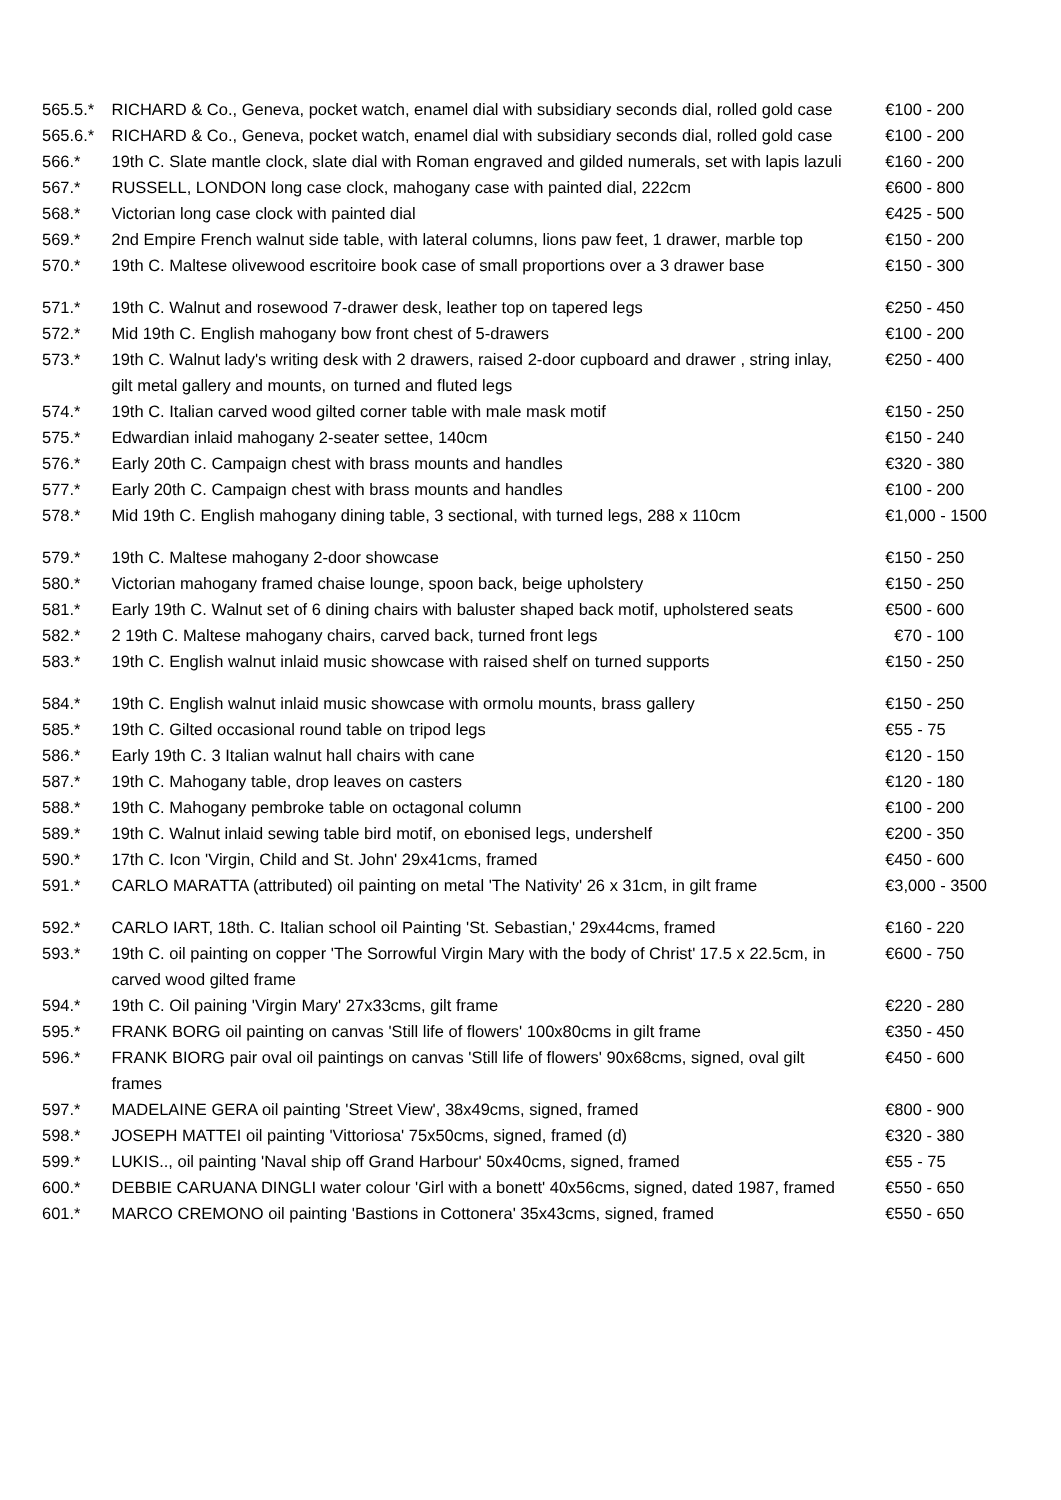| 565.5.* | RICHARD & Co., Geneva, pocket watch, enamel dial with subsidiary seconds dial, rolled gold case | €100 - 200 |
| 565.6.* | RICHARD & Co., Geneva, pocket watch, enamel dial with subsidiary seconds dial, rolled gold case | €100 - 200 |
| 566.* | 19th C. Slate mantle clock, slate dial with Roman engraved and gilded numerals, set with lapis lazuli | €160 - 200 |
| 567.* | RUSSELL, LONDON long case clock, mahogany case with painted dial, 222cm | €600 - 800 |
| 568.* | Victorian long case clock with painted dial | €425 - 500 |
| 569.* | 2nd Empire French walnut side table, with lateral columns, lions paw feet, 1 drawer, marble top | €150 - 200 |
| 570.* | 19th C. Maltese olivewood escritoire book case of small proportions over a 3 drawer base | €150 - 300 |
| 571.* | 19th C. Walnut and rosewood 7-drawer desk, leather top on tapered legs | €250 - 450 |
| 572.* | Mid 19th C. English mahogany bow front chest of 5-drawers | €100 - 200 |
| 573.* | 19th C. Walnut lady's writing desk with 2 drawers, raised 2-door cupboard and drawer , string inlay, gilt metal gallery and mounts, on turned and fluted legs | €250 - 400 |
| 574.* | 19th C. Italian carved wood gilted corner table with male mask motif | €150 - 250 |
| 575.* | Edwardian inlaid mahogany 2-seater settee, 140cm | €150 - 240 |
| 576.* | Early 20th C. Campaign chest with brass mounts and handles | €320 - 380 |
| 577.* | Early 20th C. Campaign chest with brass mounts and handles | €100 - 200 |
| 578.* | Mid 19th C. English mahogany dining table, 3 sectional, with turned legs, 288 x 110cm | €1,000 - 1500 |
| 579.* | 19th C. Maltese mahogany 2-door showcase | €150 - 250 |
| 580.* | Victorian mahogany framed chaise lounge, spoon back, beige upholstery | €150 - 250 |
| 581.* | Early 19th C. Walnut set of 6 dining chairs with baluster shaped back motif, upholstered seats | €500 - 600 |
| 582.* | 2 19th C. Maltese mahogany chairs, carved back, turned front legs | €70 - 100 |
| 583.* | 19th C. English walnut inlaid music showcase with raised shelf on turned supports | €150 - 250 |
| 584.* | 19th C. English walnut inlaid music showcase with ormolu mounts, brass gallery | €150 - 250 |
| 585.* | 19th C. Gilted occasional round table on tripod legs | €55 - 75 |
| 586.* | Early 19th C. 3 Italian walnut hall chairs with cane | €120 - 150 |
| 587.* | 19th C. Mahogany table, drop leaves on casters | €120 - 180 |
| 588.* | 19th C. Mahogany pembroke table on octagonal column | €100 - 200 |
| 589.* | 19th C. Walnut inlaid sewing table bird motif, on ebonised legs, undershelf | €200 - 350 |
| 590.* | 17th C. Icon 'Virgin, Child and St. John' 29x41cms, framed | €450 - 600 |
| 591.* | CARLO MARATTA (attributed) oil painting on metal 'The Nativity' 26 x 31cm, in gilt frame | €3,000 - 3500 |
| 592.* | CARLO IART, 18th. C. Italian school oil Painting 'St. Sebastian,' 29x44cms, framed | €160 - 220 |
| 593.* | 19th C. oil painting on copper 'The Sorrowful Virgin Mary with the body of Christ' 17.5 x 22.5cm, in carved wood gilted frame | €600 - 750 |
| 594.* | 19th C. Oil paining 'Virgin Mary' 27x33cms, gilt frame | €220 - 280 |
| 595.* | FRANK BORG oil painting on canvas 'Still life of flowers' 100x80cms in gilt frame | €350 - 450 |
| 596.* | FRANK BIORG pair oval oil paintings on canvas 'Still life of flowers' 90x68cms, signed, oval gilt frames | €450 - 600 |
| 597.* | MADELAINE GERA oil painting 'Street View', 38x49cms, signed, framed | €800 - 900 |
| 598.* | JOSEPH MATTEI oil painting 'Vittoriosa' 75x50cms, signed, framed (d) | €320 - 380 |
| 599.* | LUKIS.., oil painting 'Naval ship off Grand Harbour' 50x40cms, signed, framed | €55 - 75 |
| 600.* | DEBBIE CARUANA DINGLI water colour 'Girl with a bonett' 40x56cms, signed, dated 1987, framed | €550 - 650 |
| 601.* | MARCO CREMONO oil painting 'Bastions in Cottonera' 35x43cms, signed, framed | €550 - 650 |